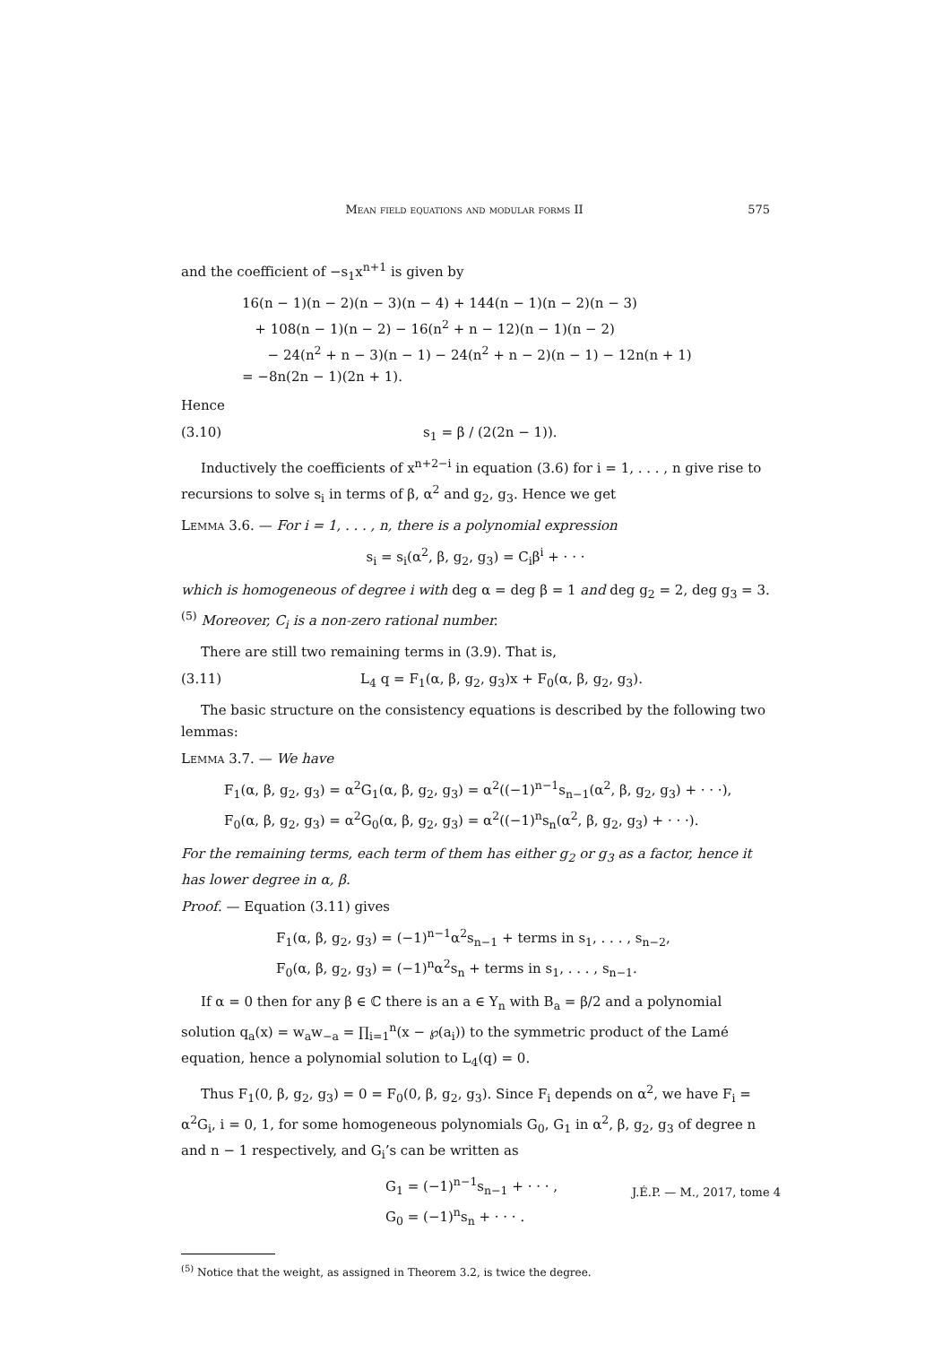Mean field equations and modular forms II 575
and the coefficient of −s<sub>1</sub>x<sup>n+1</sup> is given by
16(n − 1)(n − 2)(n − 3)(n − 4) + 144(n − 1)(n − 2)(n − 3)
+ 108(n − 1)(n − 2) − 16(n<sup>2</sup> + n − 12)(n − 1)(n − 2)
− 24(n<sup>2</sup> + n − 3)(n − 1) − 24(n<sup>2</sup> + n − 2)(n − 1) − 12n(n + 1)
= −8n(2n − 1)(2n + 1).
Hence
(3.10) s<sub>1</sub> = β / (2(2n − 1)).
Inductively the coefficients of x<sup>n+2−i</sup> in equation (3.6) for i = 1, . . . , n give rise to recursions to solve s<sub>i</sub> in terms of β, α<sup>2</sup> and g<sub>2</sub>, g<sub>3</sub>. Hence we get
Lemma 3.6. — For i = 1, . . . , n, there is a polynomial expression
s<sub>i</sub> = s<sub>i</sub>(α<sup>2</sup>, β, g<sub>2</sub>, g<sub>3</sub>) = C<sub>i</sub>β<sup>i</sup> + · · ·
which is homogeneous of degree i with deg α = deg β = 1 and deg g<sub>2</sub> = 2, deg g<sub>3</sub> = 3.<sup>(5)</sup> Moreover, C<sub>i</sub> is a non-zero rational number.
There are still two remaining terms in (3.9). That is,
(3.11) L<sub>4</sub> q = F<sub>1</sub>(α, β, g<sub>2</sub>, g<sub>3</sub>)x + F<sub>0</sub>(α, β, g<sub>2</sub>, g<sub>3</sub>).
The basic structure on the consistency equations is described by the following two lemmas:
Lemma 3.7. — We have
F<sub>1</sub>(α, β, g<sub>2</sub>, g<sub>3</sub>) = α<sup>2</sup>G<sub>1</sub>(α, β, g<sub>2</sub>, g<sub>3</sub>) = α<sup>2</sup>((−1)<sup>n−1</sup>s<sub>n−1</sub>(α<sup>2</sup>, β, g<sub>2</sub>, g<sub>3</sub>) + · · ·),
F<sub>0</sub>(α, β, g<sub>2</sub>, g<sub>3</sub>) = α<sup>2</sup>G<sub>0</sub>(α, β, g<sub>2</sub>, g<sub>3</sub>) = α<sup>2</sup>((−1)<sup>n</sup>s<sub>n</sub>(α<sup>2</sup>, β, g<sub>2</sub>, g<sub>3</sub>) + · · ·).
For the remaining terms, each term of them has either g<sub>2</sub> or g<sub>3</sub> as a factor, hence it has lower degree in α, β.
Proof. — Equation (3.11) gives
F<sub>1</sub>(α, β, g<sub>2</sub>, g<sub>3</sub>) = (−1)<sup>n−1</sup>α<sup>2</sup>s<sub>n−1</sub> + terms in s<sub>1</sub>, . . . , s<sub>n−2</sub>,
F<sub>0</sub>(α, β, g<sub>2</sub>, g<sub>3</sub>) = (−1)<sup>n</sup>α<sup>2</sup>s<sub>n</sub> + terms in s<sub>1</sub>, . . . , s<sub>n−1</sub>.
If α = 0 then for any β ∈ ℂ there is an a ∈ Y<sub>n</sub> with B<sub>a</sub> = β/2 and a polynomial solution q<sub>a</sub>(x) = w<sub>a</sub>w<sub>−a</sub> = ∏<sub>i=1</sub><sup>n</sup>(x − ℘(a<sub>i</sub>)) to the symmetric product of the Lamé equation, hence a polynomial solution to L<sub>4</sub>(q) = 0.
Thus F<sub>1</sub>(0, β, g<sub>2</sub>, g<sub>3</sub>) = 0 = F<sub>0</sub>(0, β, g<sub>2</sub>, g<sub>3</sub>). Since F<sub>i</sub> depends on α<sup>2</sup>, we have F<sub>i</sub> = α<sup>2</sup>G<sub>i</sub>, i = 0, 1, for some homogeneous polynomials G<sub>0</sub>, G<sub>1</sub> in α<sup>2</sup>, β, g<sub>2</sub>, g<sub>3</sub> of degree n and n − 1 respectively, and G<sub>i</sub>’s can be written as
G<sub>1</sub> = (−1)<sup>n−1</sup>s<sub>n−1</sub> + · · · ,
G<sub>0</sub> = (−1)<sup>n</sup>s<sub>n</sub> + · · · .
<sup>(5)</sup> Notice that the weight, as assigned in Theorem 3.2, is twice the degree.
J.É.P. — M., 2017, tome 4